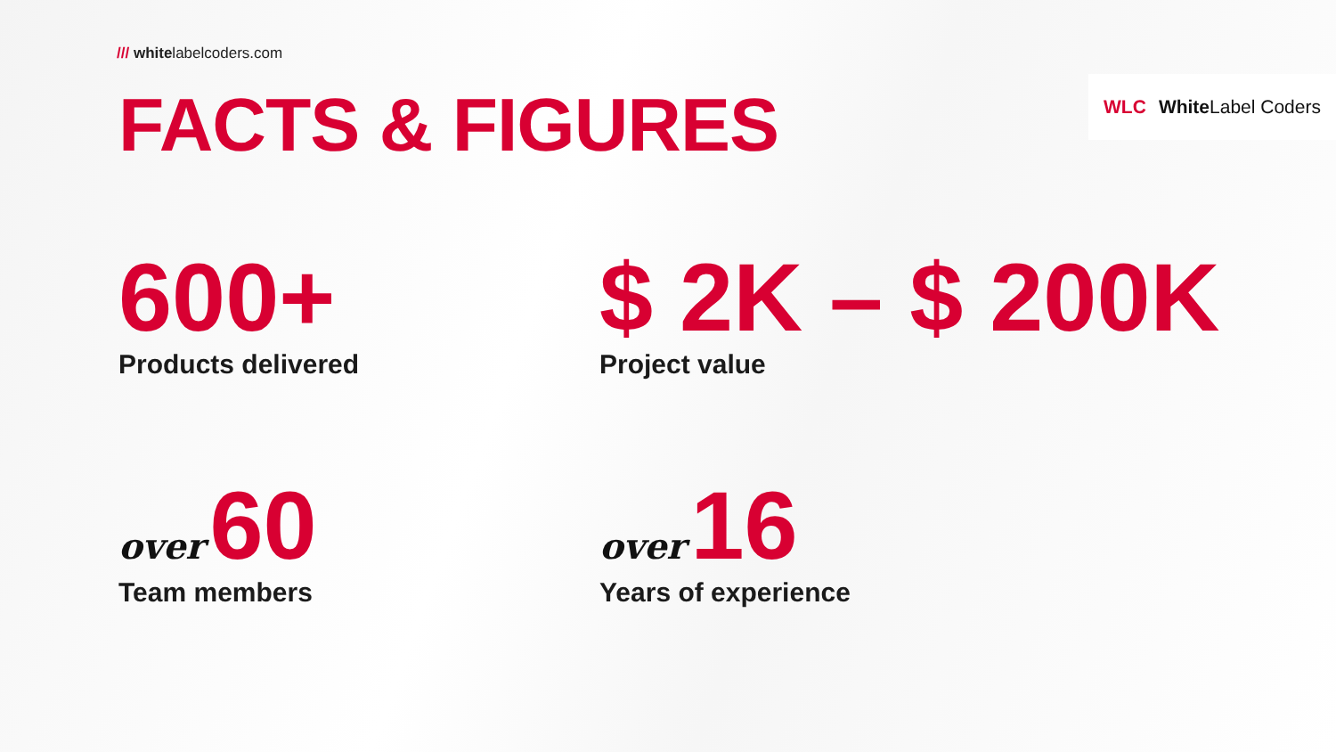/// whitelabelcoders.com
WLC White Label Coders FACTS & FIGURES
600+
Products delivered
$ 2K – $ 200K
Project value
over 60
Team members
over 16
Years of experience